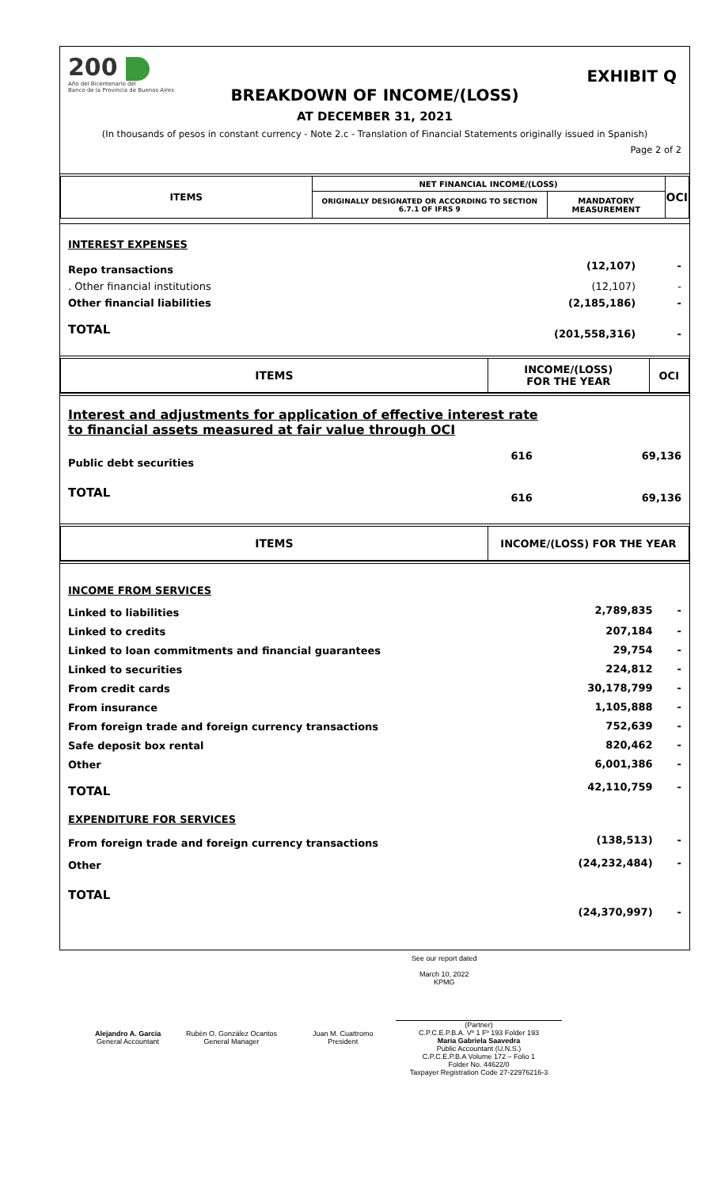200
Año del Bicentenario del
Banco de la Provincia de Buenos Aires
EXHIBIT Q
BREAKDOWN OF INCOME/(LOSS)
AT DECEMBER 31, 2021
(In thousands of pesos in constant currency - Note 2.c - Translation of Financial Statements originally issued in Spanish)
Page 2 of 2
| ITEMS | NET FINANCIAL INCOME/(LOSS) | | OCI |
| --- | --- | --- | --- |
| | ORIGINALLY DESIGNATED OR ACCORDING TO SECTION 6.7.1 OF IFRS 9 | MANDATORY MEASUREMENT | |
| INTEREST EXPENSES | | |
| Repo transactions | (12,107) | - |
| . Other financial institutions | (12,107) | - |
| Other financial liabilities | (2,185,186) | - |
| TOTAL | (201,558,316) | - |
| ITEMS | INCOME/(LOSS) FOR THE YEAR | OCI |
| --- | --- | --- |
| Interest and adjustments for application of effective interest rate to financial assets measured at fair value through OCI | | |
| Public debt securities | 616 | 69,136 |
| TOTAL | 616 | 69,136 |
| ITEMS | INCOME/(LOSS) FOR THE YEAR |
| --- | --- |
| INCOME FROM SERVICES | | |
| Linked to liabilities | 2,789,835 | - |
| Linked to credits | 207,184 | - |
| Linked to loan commitments and financial guarantees | 29,754 | - |
| Linked to securities | 224,812 | - |
| From credit cards | 30,178,799 | - |
| From insurance | 1,105,888 | - |
| From foreign trade and foreign currency transactions | 752,639 | - |
| Safe deposit box rental | 820,462 | - |
| Other | 6,001,386 | - |
| TOTAL | 42,110,759 | - |
| EXPENDITURE FOR SERVICES | | |
| From foreign trade and foreign currency transactions | (138,513) | - |
| Other | (24,232,484) | - |
| TOTAL | (24,370,997) | - |
See our report dated
March 10, 2022
KPMG
Alejandro A. García
General Accountant
Rubén O. González Ocantos
General Manager
Juan M. Cuattromo
President
(Partner)
C.P.C.E.P.B.A. Vº 1 Fº 193 Folder 193
María Gabriela Saavedra
Public Accountant (U.N.S.)
C.P.C.E.P.B.A Volume 172 – Folio 1
Folder No. 44622/0
Taxpayer Registration Code 27-22976216-3